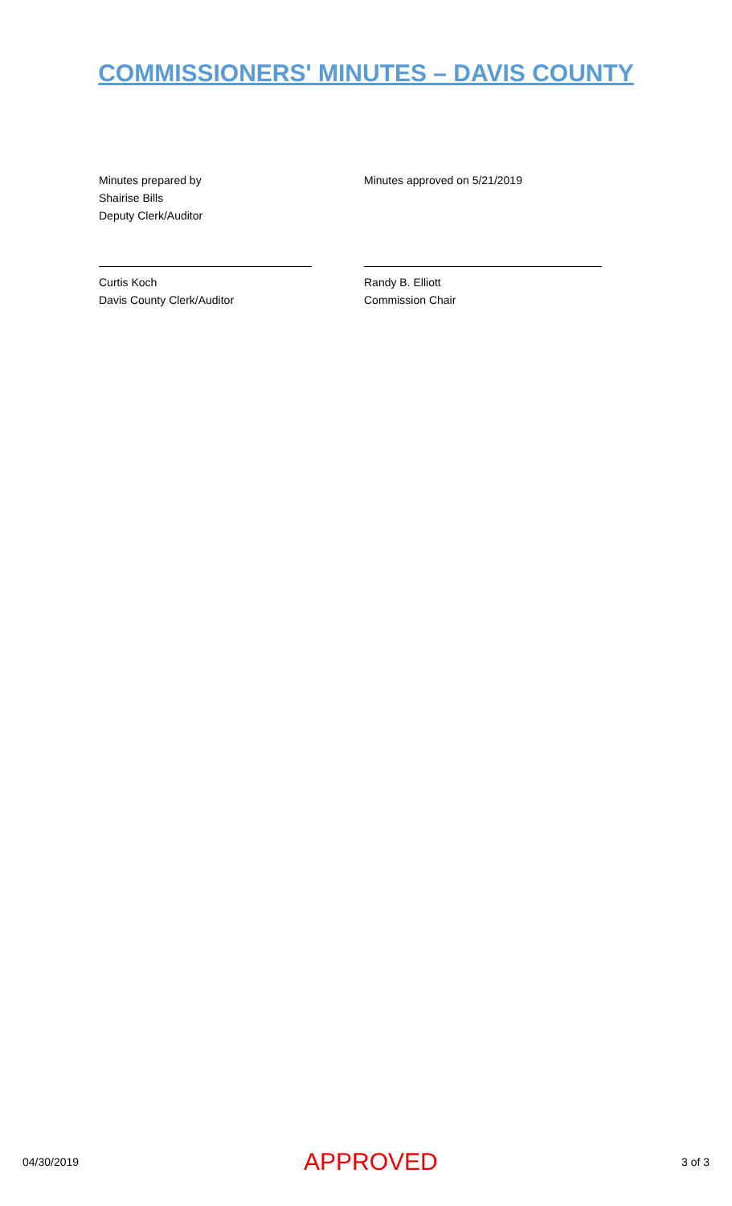COMMISSIONERS' MINUTES – DAVIS COUNTY
Minutes prepared by
Shairise Bills
Deputy Clerk/Auditor
Minutes approved on 5/21/2019
Curtis Koch
Davis County Clerk/Auditor
Randy B. Elliott
Commission Chair
04/30/2019
APPROVED
3 of 3